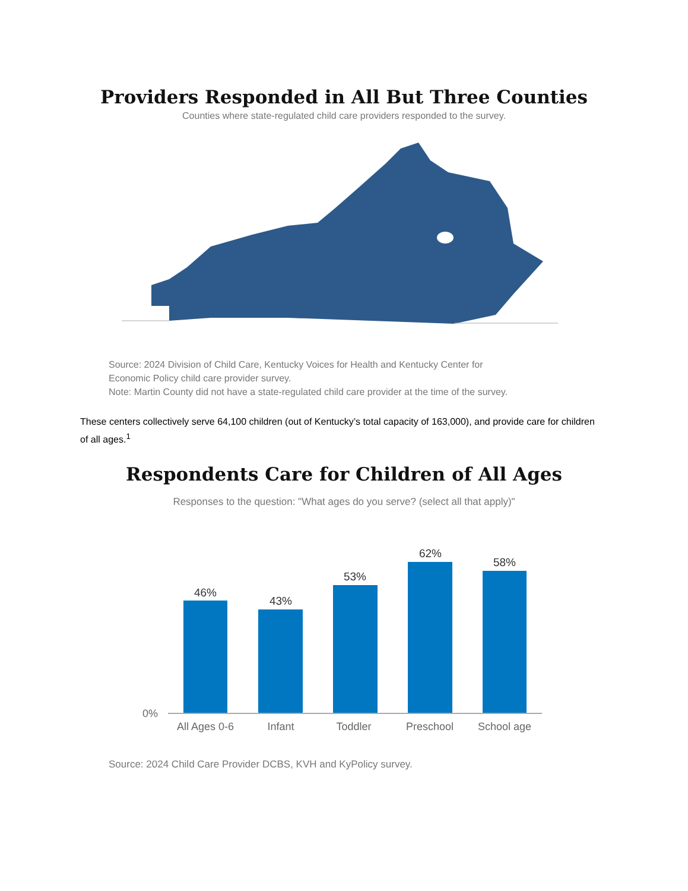Providers Responded in All But Three Counties
Counties where state-regulated child care providers responded to the survey.
Source: 2024 Division of Child Care, Kentucky Voices for Health and Kentucky Center for
Economic Policy child care provider survey.
Note: Martin County did not have a state-regulated child care provider at the time of the survey.
These centers collectively serve 64,100 children (out of Kentucky’s total capacity of 163,000), and provide care for children of all ages.<sup>1</sup>
Respondents Care for Children of All Ages
Responses to the question: "What ages do you serve? (select all that apply)"
46%
43%
53%
62%
58%
0%
All Ages 0-6
Infant
Toddler
Preschool
School age
Source: 2024 Child Care Provider DCBS, KVH and KyPolicy survey.